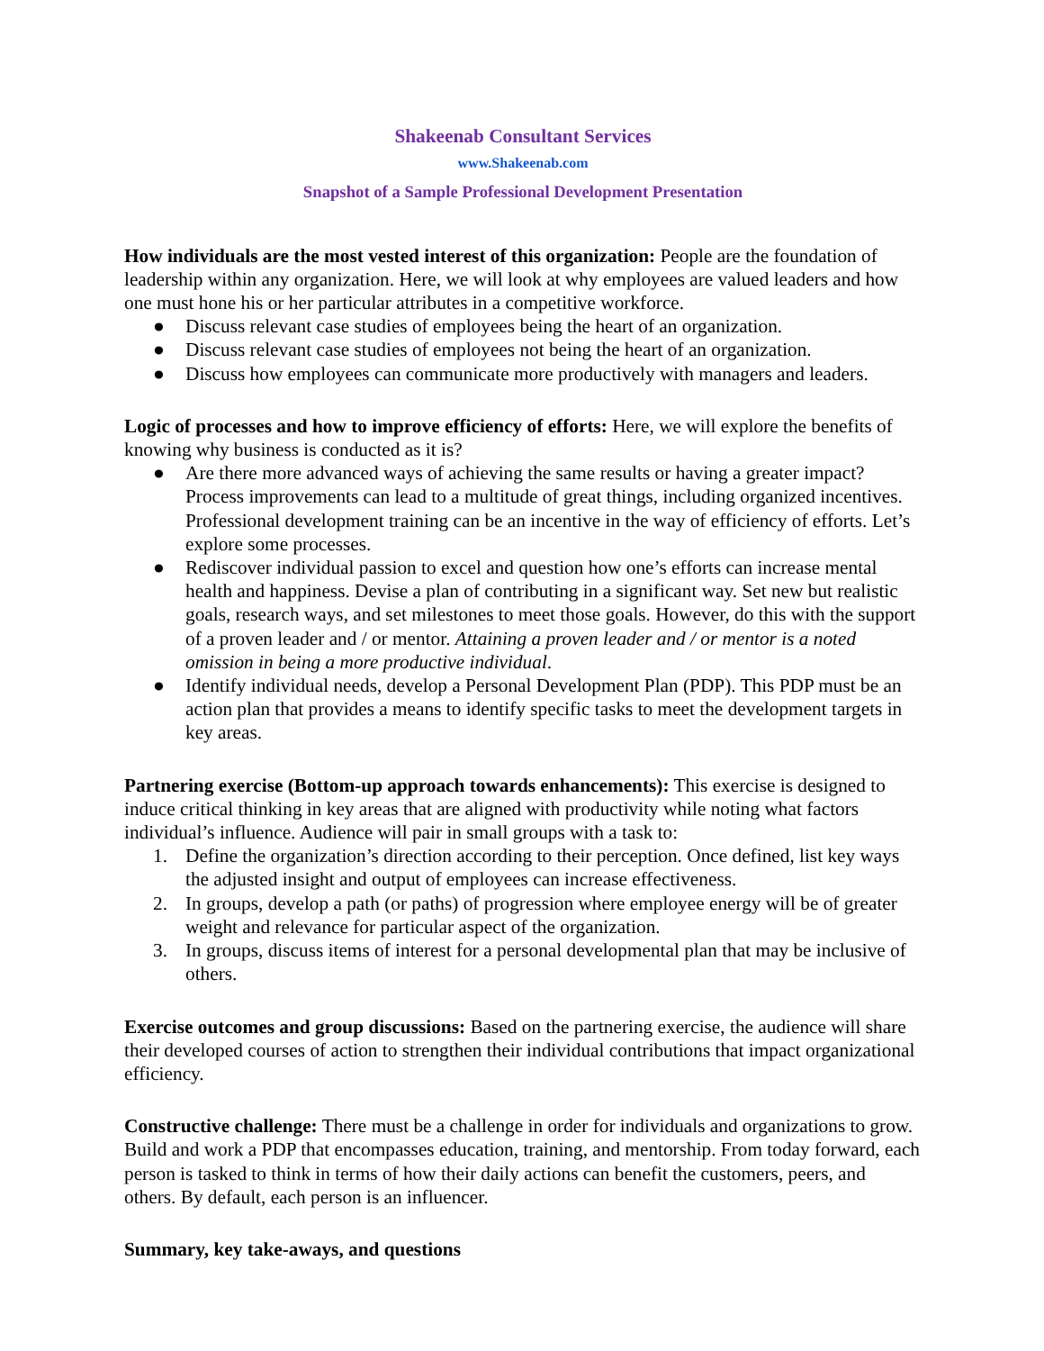Shakeenab Consultant Services
www.Shakeenab.com
Snapshot of a Sample Professional Development Presentation
How individuals are the most vested interest of this organization: People are the foundation of leadership within any organization. Here, we will look at why employees are valued leaders and how one must hone his or her particular attributes in a competitive workforce.
● Discuss relevant case studies of employees being the heart of an organization.
● Discuss relevant case studies of employees not being the heart of an organization.
● Discuss how employees can communicate more productively with managers and leaders.
Logic of processes and how to improve efficiency of efforts: Here, we will explore the benefits of knowing why business is conducted as it is?
● Are there more advanced ways of achieving the same results or having a greater impact? Process improvements can lead to a multitude of great things, including organized incentives. Professional development training can be an incentive in the way of efficiency of efforts. Let’s explore some processes.
● Rediscover individual passion to excel and question how one’s efforts can increase mental health and happiness. Devise a plan of contributing in a significant way. Set new but realistic goals, research ways, and set milestones to meet those goals. However, do this with the support of a proven leader and / or mentor. Attaining a proven leader and / or mentor is a noted omission in being a more productive individual.
● Identify individual needs, develop a Personal Development Plan (PDP). This PDP must be an action plan that provides a means to identify specific tasks to meet the development targets in key areas.
Partnering exercise (Bottom-up approach towards enhancements): This exercise is designed to induce critical thinking in key areas that are aligned with productivity while noting what factors individual’s influence. Audience will pair in small groups with a task to:
1. Define the organization’s direction according to their perception. Once defined, list key ways the adjusted insight and output of employees can increase effectiveness.
2. In groups, develop a path (or paths) of progression where employee energy will be of greater weight and relevance for particular aspect of the organization.
3. In groups, discuss items of interest for a personal developmental plan that may be inclusive of others.
Exercise outcomes and group discussions: Based on the partnering exercise, the audience will share their developed courses of action to strengthen their individual contributions that impact organizational efficiency.
Constructive challenge: There must be a challenge in order for individuals and organizations to grow. Build and work a PDP that encompasses education, training, and mentorship. From today forward, each person is tasked to think in terms of how their daily actions can benefit the customers, peers, and others. By default, each person is an influencer.
Summary, key take-aways, and questions